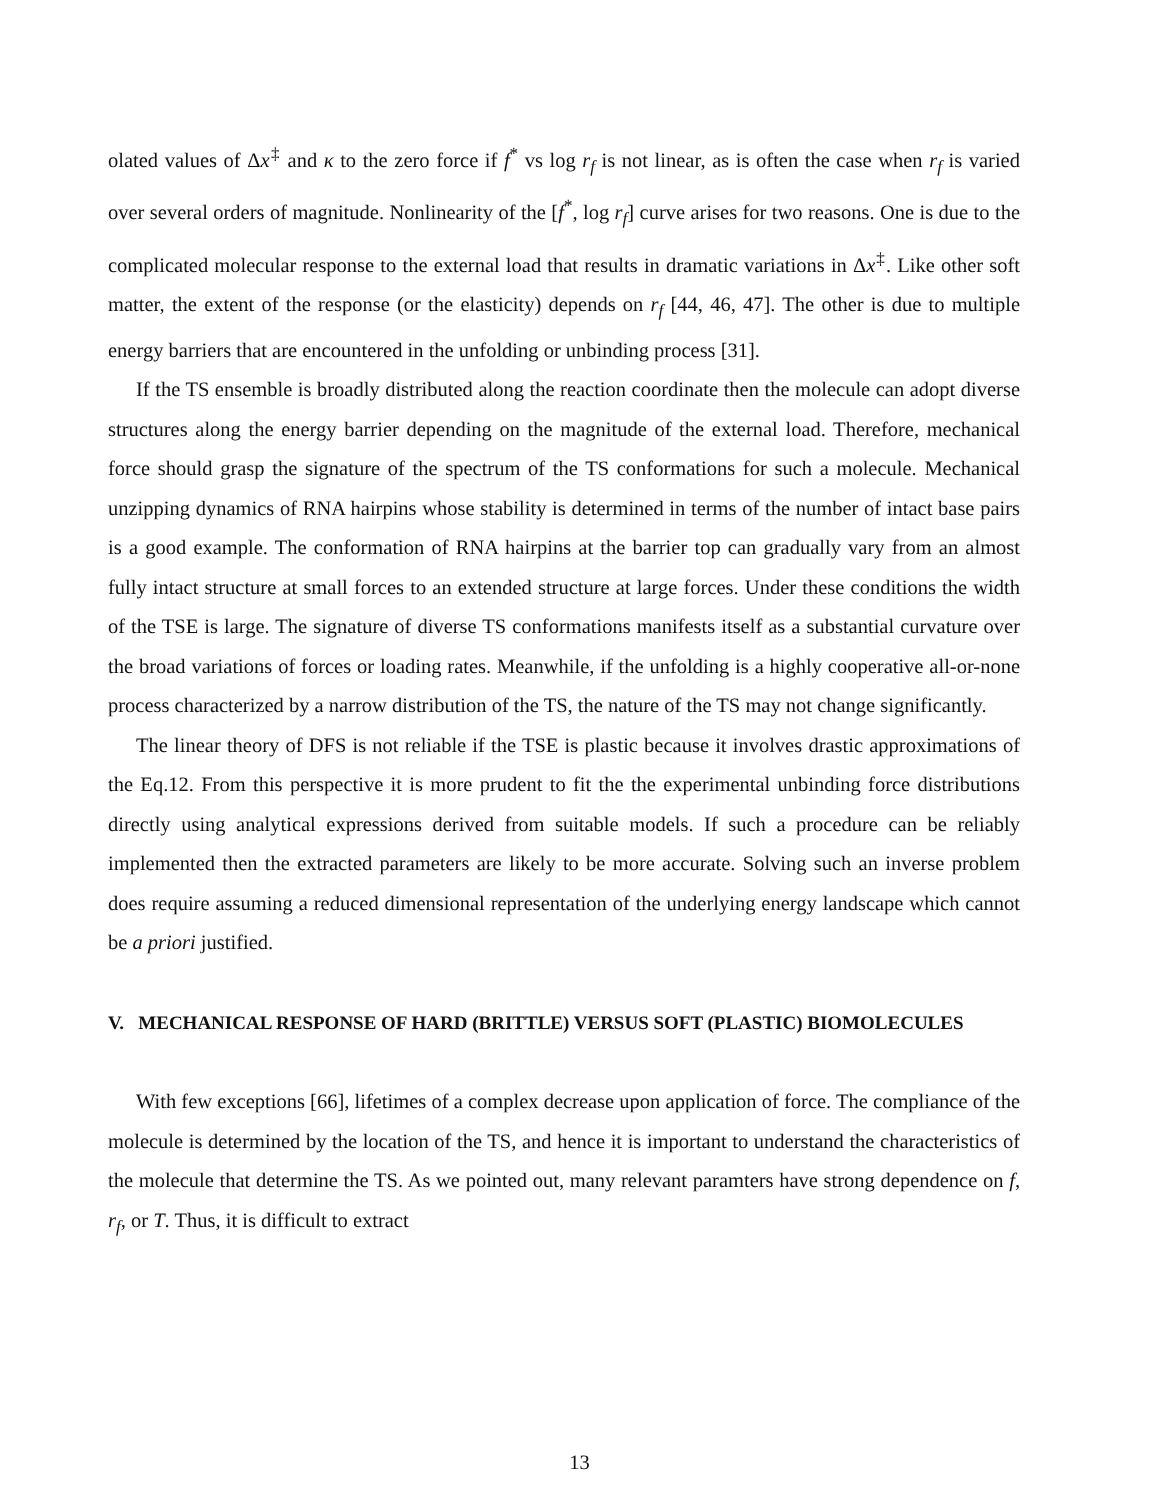olated values of Δx<sup>‡</sup> and κ to the zero force if f<sup>*</sup> vs log r<sub>f</sub> is not linear, as is often the case when r<sub>f</sub> is varied over several orders of magnitude. Nonlinearity of the [f<sup>*</sup>, log r<sub>f</sub>] curve arises for two reasons. One is due to the complicated molecular response to the external load that results in dramatic variations in Δx<sup>‡</sup>. Like other soft matter, the extent of the response (or the elasticity) depends on r<sub>f</sub> [44, 46, 47]. The other is due to multiple energy barriers that are encountered in the unfolding or unbinding process [31].
If the TS ensemble is broadly distributed along the reaction coordinate then the molecule can adopt diverse structures along the energy barrier depending on the magnitude of the external load. Therefore, mechanical force should grasp the signature of the spectrum of the TS conformations for such a molecule. Mechanical unzipping dynamics of RNA hairpins whose stability is determined in terms of the number of intact base pairs is a good example. The conformation of RNA hairpins at the barrier top can gradually vary from an almost fully intact structure at small forces to an extended structure at large forces. Under these conditions the width of the TSE is large. The signature of diverse TS conformations manifests itself as a substantial curvature over the broad variations of forces or loading rates. Meanwhile, if the unfolding is a highly cooperative all-or-none process characterized by a narrow distribution of the TS, the nature of the TS may not change significantly.
The linear theory of DFS is not reliable if the TSE is plastic because it involves drastic approximations of the Eq.12. From this perspective it is more prudent to fit the the experimental unbinding force distributions directly using analytical expressions derived from suitable models. If such a procedure can be reliably implemented then the extracted parameters are likely to be more accurate. Solving such an inverse problem does require assuming a reduced dimensional representation of the underlying energy landscape which cannot be a priori justified.
V. MECHANICAL RESPONSE OF HARD (BRITTLE) VERSUS SOFT (PLASTIC) BIOMOLECULES
With few exceptions [66], lifetimes of a complex decrease upon application of force. The compliance of the molecule is determined by the location of the TS, and hence it is important to understand the characteristics of the molecule that determine the TS. As we pointed out, many relevant paramters have strong dependence on f, r<sub>f</sub>, or T. Thus, it is difficult to extract
13